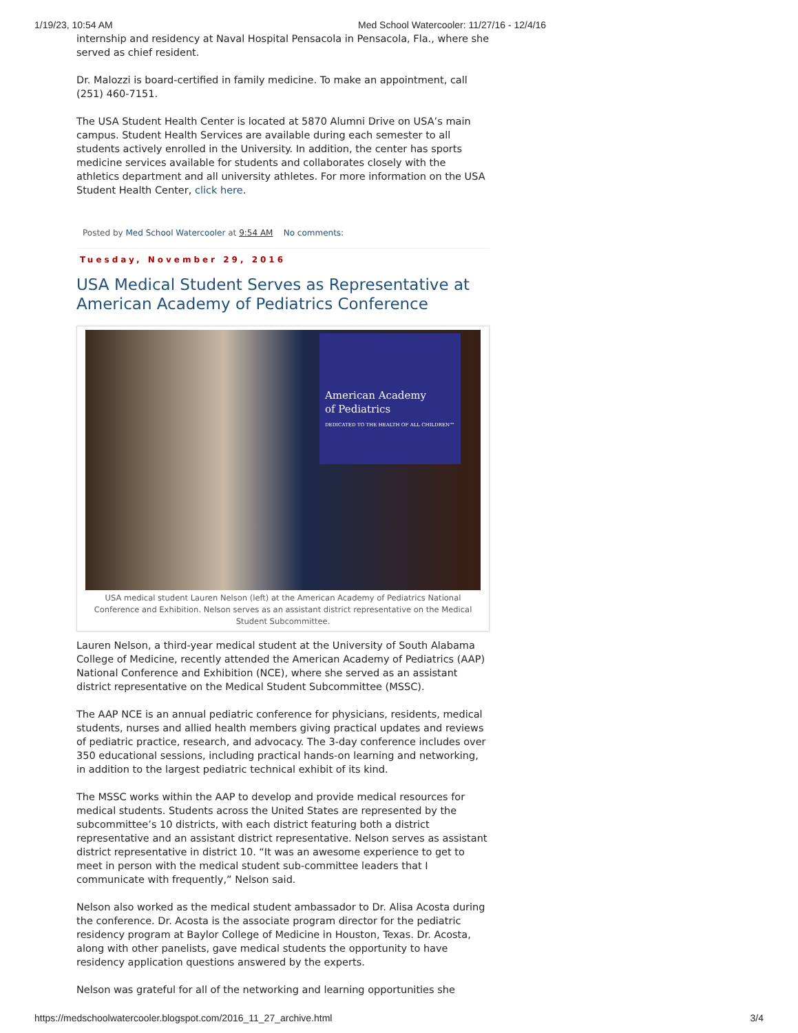1/19/23, 10:54 AM Med School Watercooler: 11/27/16 - 12/4/16
internship and residency at Naval Hospital Pensacola in Pensacola, Fla., where she served as chief resident.
Dr. Malozzi is board-certified in family medicine. To make an appointment, call (251) 460-7151.
The USA Student Health Center is located at 5870 Alumni Drive on USA’s main campus. Student Health Services are available during each semester to all students actively enrolled in the University. In addition, the center has sports medicine services available for students and collaborates closely with the athletics department and all university athletes. For more information on the USA Student Health Center, click here.
Posted by Med School Watercooler at 9:54 AM No comments:
Tuesday, November 29, 2016
USA Medical Student Serves as Representative at American Academy of Pediatrics Conference
American Academy
of Pediatrics
DEDICATED TO THE HEALTH OF ALL CHILDREN™
USA medical student Lauren Nelson (left) at the American Academy of Pediatrics National Conference and Exhibition. Nelson serves as an assistant district representative on the Medical Student Subcommittee.
Lauren Nelson, a third-year medical student at the University of South Alabama College of Medicine, recently attended the American Academy of Pediatrics (AAP) National Conference and Exhibition (NCE), where she served as an assistant district representative on the Medical Student Subcommittee (MSSC).
The AAP NCE is an annual pediatric conference for physicians, residents, medical students, nurses and allied health members giving practical updates and reviews of pediatric practice, research, and advocacy. The 3-day conference includes over 350 educational sessions, including practical hands-on learning and networking, in addition to the largest pediatric technical exhibit of its kind.
The MSSC works within the AAP to develop and provide medical resources for medical students. Students across the United States are represented by the subcommittee’s 10 districts, with each district featuring both a district representative and an assistant district representative. Nelson serves as assistant district representative in district 10. “It was an awesome experience to get to meet in person with the medical student sub-committee leaders that I communicate with frequently,” Nelson said.
Nelson also worked as the medical student ambassador to Dr. Alisa Acosta during the conference. Dr. Acosta is the associate program director for the pediatric residency program at Baylor College of Medicine in Houston, Texas. Dr. Acosta, along with other panelists, gave medical students the opportunity to have residency application questions answered by the experts.
Nelson was grateful for all of the networking and learning opportunities she
https://medschoolwatercooler.blogspot.com/2016_11_27_archive.html 3/4